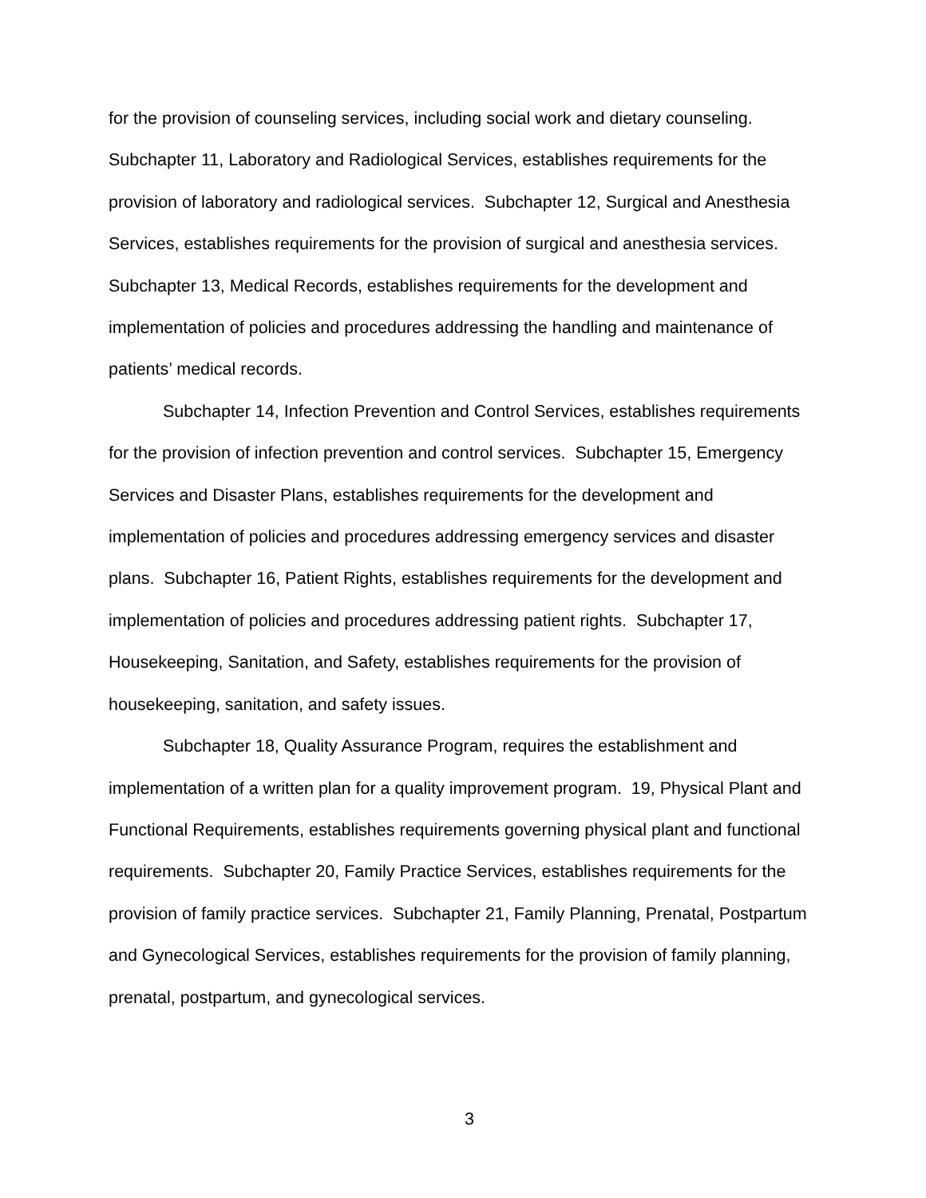for the provision of counseling services, including social work and dietary counseling. Subchapter 11, Laboratory and Radiological Services, establishes requirements for the provision of laboratory and radiological services. Subchapter 12, Surgical and Anesthesia Services, establishes requirements for the provision of surgical and anesthesia services. Subchapter 13, Medical Records, establishes requirements for the development and implementation of policies and procedures addressing the handling and maintenance of patients’ medical records.
Subchapter 14, Infection Prevention and Control Services, establishes requirements for the provision of infection prevention and control services. Subchapter 15, Emergency Services and Disaster Plans, establishes requirements for the development and implementation of policies and procedures addressing emergency services and disaster plans. Subchapter 16, Patient Rights, establishes requirements for the development and implementation of policies and procedures addressing patient rights. Subchapter 17, Housekeeping, Sanitation, and Safety, establishes requirements for the provision of housekeeping, sanitation, and safety issues.
Subchapter 18, Quality Assurance Program, requires the establishment and implementation of a written plan for a quality improvement program. 19, Physical Plant and Functional Requirements, establishes requirements governing physical plant and functional requirements. Subchapter 20, Family Practice Services, establishes requirements for the provision of family practice services. Subchapter 21, Family Planning, Prenatal, Postpartum and Gynecological Services, establishes requirements for the provision of family planning, prenatal, postpartum, and gynecological services.
3